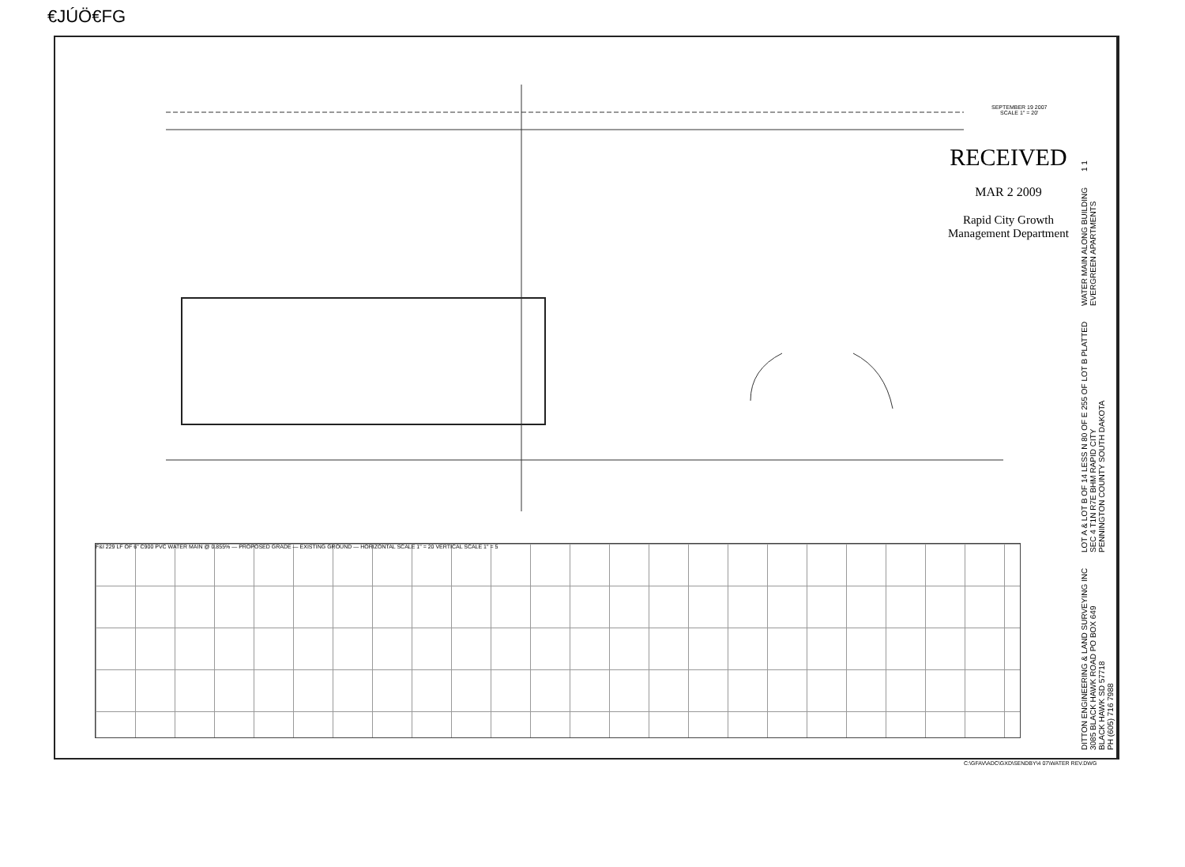€JÚÖ€FG
SEPTEMBER 19 2007
SCALE 1" = 20'
RECEIVED
MAR 2 2009
Rapid City Growth
Management Department
F&I 229 LF OF 6" C900 PVC WATER MAIN @ 0.855% — PROPOSED GRADE — EXISTING GROUND — HORIZONTAL SCALE 1" = 20 VERTICAL SCALE 1" = 5
DITTON ENGINEERING & LAND SURVEYING INC
3085 BLACK HAWK ROAD PO BOX 649
BLACK HAWK SD 57718
PH (605) 716 7988 LOT A & LOT B OF 14 LESS N 80 OF E 255 OF LOT B PLATTED
SEC 4 T1N R7E BHM RAPID CITY
PENNINGTON COUNTY SOUTH DAKOTA WATER MAIN ALONG BUILDING
EVERGREEN APARTMENTS 1 1
C:\GFAV\ADC\GXD\SENDBY\4 07\WATER REV.DWG